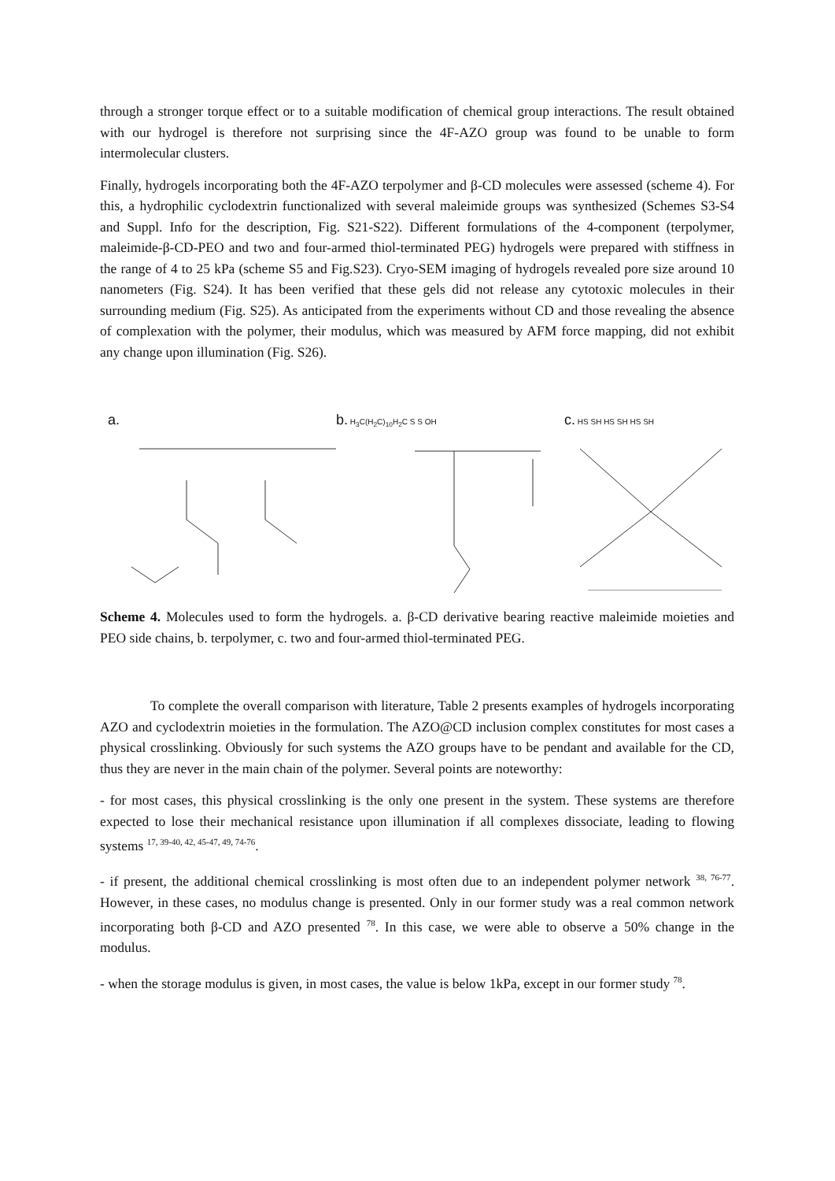through a stronger torque effect or to a suitable modification of chemical group interactions. The result obtained with our hydrogel is therefore not surprising since the 4F-AZO group was found to be unable to form intermolecular clusters.
Finally, hydrogels incorporating both the 4F-AZO terpolymer and β-CD molecules were assessed (scheme 4). For this, a hydrophilic cyclodextrin functionalized with several maleimide groups was synthesized (Schemes S3-S4 and Suppl. Info for the description, Fig. S21-S22). Different formulations of the 4-component (terpolymer, maleimide-β-CD-PEO and two and four-armed thiol-terminated PEG) hydrogels were prepared with stiffness in the range of 4 to 25 kPa (scheme S5 and Fig.S23). Cryo-SEM imaging of hydrogels revealed pore size around 10 nanometers (Fig. S24). It has been verified that these gels did not release any cytotoxic molecules in their surrounding medium (Fig. S25). As anticipated from the experiments without CD and those revealing the absence of complexation with the polymer, their modulus, which was measured by AFM force mapping, did not exhibit any change upon illumination (Fig. S26).
a. b. H<sub>3</sub>C(H<sub>2</sub>C)<sub>10</sub>H<sub>2</sub>C S S OH
c. HS SH HS SH HS SH
Scheme 4. Molecules used to form the hydrogels. a. β-CD derivative bearing reactive maleimide moieties and PEO side chains, b. terpolymer, c. two and four-armed thiol-terminated PEG.
To complete the overall comparison with literature, Table 2 presents examples of hydrogels incorporating AZO and cyclodextrin moieties in the formulation. The AZO@CD inclusion complex constitutes for most cases a physical crosslinking. Obviously for such systems the AZO groups have to be pendant and available for the CD, thus they are never in the main chain of the polymer. Several points are noteworthy:
- for most cases, this physical crosslinking is the only one present in the system. These systems are therefore expected to lose their mechanical resistance upon illumination if all complexes dissociate, leading to flowing systems <sup>17, 39-40, 42, 45-47, 49, 74-76</sup>.
- if present, the additional chemical crosslinking is most often due to an independent polymer network <sup>38, 76-77</sup>. However, in these cases, no modulus change is presented. Only in our former study was a real common network incorporating both β-CD and AZO presented <sup>78</sup>. In this case, we were able to observe a 50% change in the modulus.
- when the storage modulus is given, in most cases, the value is below 1kPa, except in our former study <sup>78</sup>.